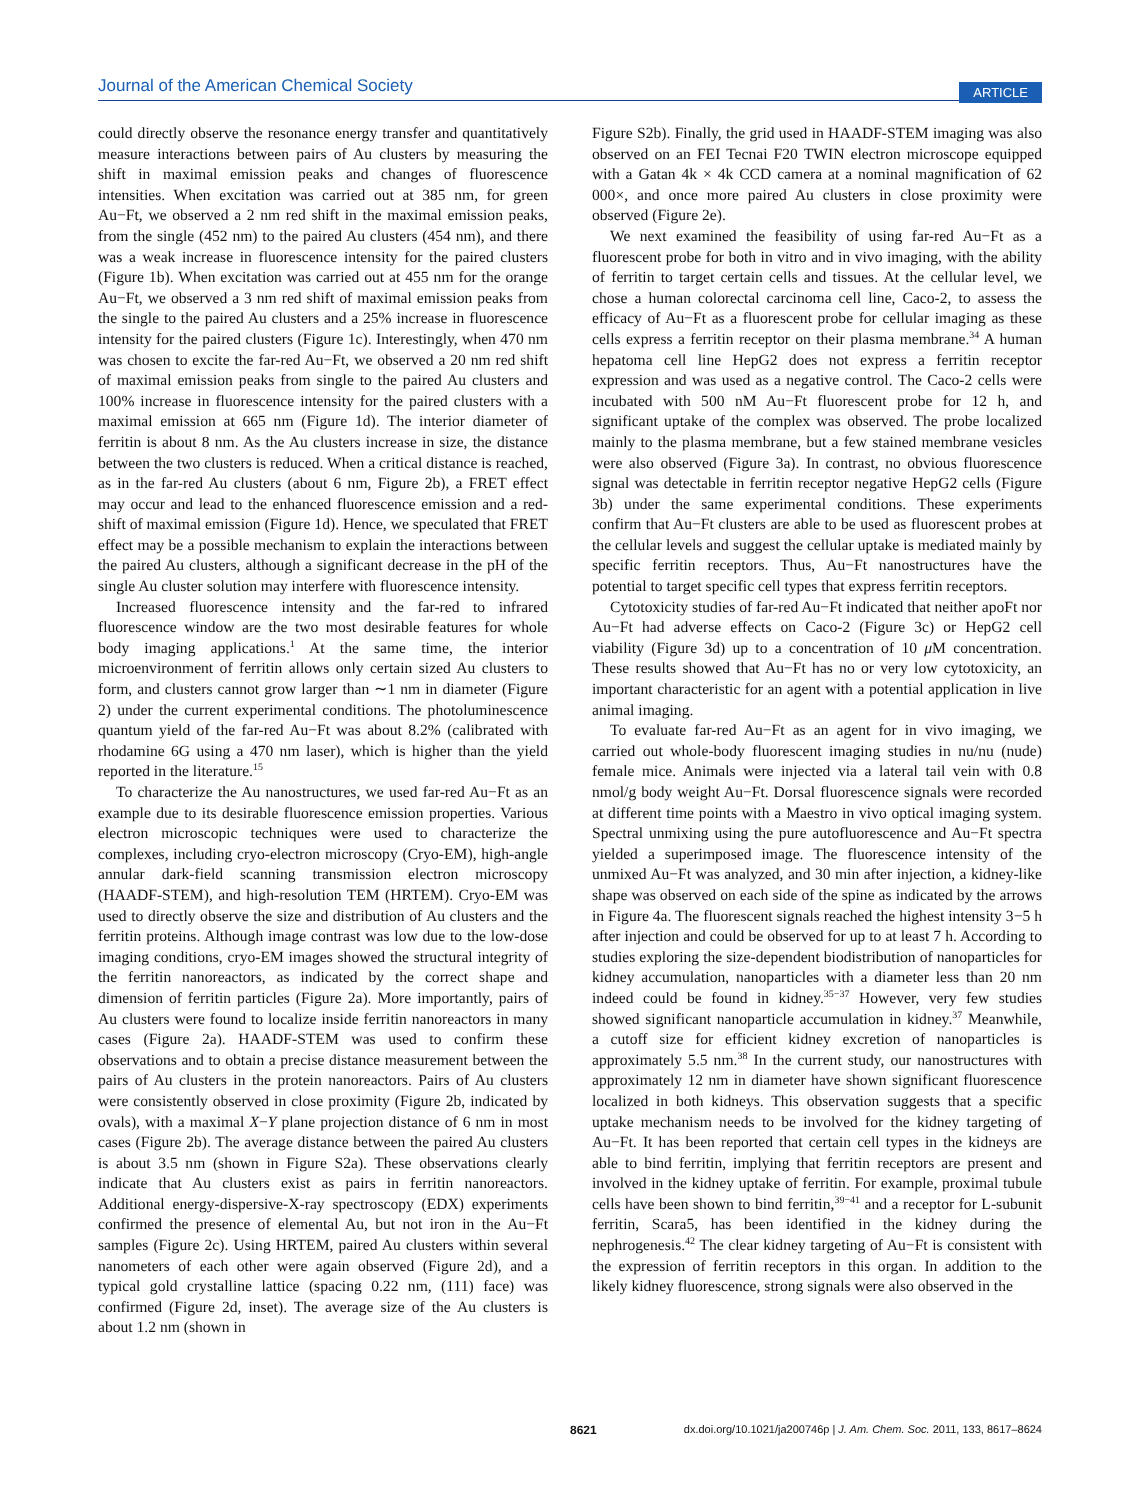Journal of the American Chemical Society ARTICLE
could directly observe the resonance energy transfer and quantitatively measure interactions between pairs of Au clusters by measuring the shift in maximal emission peaks and changes of fluorescence intensities. When excitation was carried out at 385 nm, for green Au−Ft, we observed a 2 nm red shift in the maximal emission peaks, from the single (452 nm) to the paired Au clusters (454 nm), and there was a weak increase in fluorescence intensity for the paired clusters (Figure 1b). When excitation was carried out at 455 nm for the orange Au−Ft, we observed a 3 nm red shift of maximal emission peaks from the single to the paired Au clusters and a 25% increase in fluorescence intensity for the paired clusters (Figure 1c). Interestingly, when 470 nm was chosen to excite the far-red Au−Ft, we observed a 20 nm red shift of maximal emission peaks from single to the paired Au clusters and 100% increase in fluorescence intensity for the paired clusters with a maximal emission at 665 nm (Figure 1d). The interior diameter of ferritin is about 8 nm. As the Au clusters increase in size, the distance between the two clusters is reduced. When a critical distance is reached, as in the far-red Au clusters (about 6 nm, Figure 2b), a FRET effect may occur and lead to the enhanced fluorescence emission and a red-shift of maximal emission (Figure 1d). Hence, we speculated that FRET effect may be a possible mechanism to explain the interactions between the paired Au clusters, although a significant decrease in the pH of the single Au cluster solution may interfere with fluorescence intensity.
Increased fluorescence intensity and the far-red to infrared fluorescence window are the two most desirable features for whole body imaging applications.<sup>1</sup> At the same time, the interior microenvironment of ferritin allows only certain sized Au clusters to form, and clusters cannot grow larger than ∼1 nm in diameter (Figure 2) under the current experimental conditions. The photoluminescence quantum yield of the far-red Au−Ft was about 8.2% (calibrated with rhodamine 6G using a 470 nm laser), which is higher than the yield reported in the literature.<sup>15</sup>
To characterize the Au nanostructures, we used far-red Au−Ft as an example due to its desirable fluorescence emission properties. Various electron microscopic techniques were used to characterize the complexes, including cryo-electron microscopy (Cryo-EM), high-angle annular dark-field scanning transmission electron microscopy (HAADF-STEM), and high-resolution TEM (HRTEM). Cryo-EM was used to directly observe the size and distribution of Au clusters and the ferritin proteins. Although image contrast was low due to the low-dose imaging conditions, cryo-EM images showed the structural integrity of the ferritin nanoreactors, as indicated by the correct shape and dimension of ferritin particles (Figure 2a). More importantly, pairs of Au clusters were found to localize inside ferritin nanoreactors in many cases (Figure 2a). HAADF-STEM was used to confirm these observations and to obtain a precise distance measurement between the pairs of Au clusters in the protein nanoreactors. Pairs of Au clusters were consistently observed in close proximity (Figure 2b, indicated by ovals), with a maximal X−Y plane projection distance of 6 nm in most cases (Figure 2b). The average distance between the paired Au clusters is about 3.5 nm (shown in Figure S2a). These observations clearly indicate that Au clusters exist as pairs in ferritin nanoreactors. Additional energy-dispersive-X-ray spectroscopy (EDX) experiments confirmed the presence of elemental Au, but not iron in the Au−Ft samples (Figure 2c). Using HRTEM, paired Au clusters within several nanometers of each other were again observed (Figure 2d), and a typical gold crystalline lattice (spacing 0.22 nm, (111) face) was confirmed (Figure 2d, inset). The average size of the Au clusters is about 1.2 nm (shown in
Figure S2b). Finally, the grid used in HAADF-STEM imaging was also observed on an FEI Tecnai F20 TWIN electron microscope equipped with a Gatan 4k × 4k CCD camera at a nominal magnification of 62 000×, and once more paired Au clusters in close proximity were observed (Figure 2e).
We next examined the feasibility of using far-red Au−Ft as a fluorescent probe for both in vitro and in vivo imaging, with the ability of ferritin to target certain cells and tissues. At the cellular level, we chose a human colorectal carcinoma cell line, Caco-2, to assess the efficacy of Au−Ft as a fluorescent probe for cellular imaging as these cells express a ferritin receptor on their plasma membrane.<sup>34</sup> A human hepatoma cell line HepG2 does not express a ferritin receptor expression and was used as a negative control. The Caco-2 cells were incubated with 500 nM Au−Ft fluorescent probe for 12 h, and significant uptake of the complex was observed. The probe localized mainly to the plasma membrane, but a few stained membrane vesicles were also observed (Figure 3a). In contrast, no obvious fluorescence signal was detectable in ferritin receptor negative HepG2 cells (Figure 3b) under the same experimental conditions. These experiments confirm that Au−Ft clusters are able to be used as fluorescent probes at the cellular levels and suggest the cellular uptake is mediated mainly by specific ferritin receptors. Thus, Au−Ft nanostructures have the potential to target specific cell types that express ferritin receptors.
Cytotoxicity studies of far-red Au−Ft indicated that neither apoFt nor Au−Ft had adverse effects on Caco-2 (Figure 3c) or HepG2 cell viability (Figure 3d) up to a concentration of 10 μ M concentration. These results showed that Au−Ft has no or very low cytotoxicity, an important characteristic for an agent with a potential application in live animal imaging.
To evaluate far-red Au−Ft as an agent for in vivo imaging, we carried out whole-body fluorescent imaging studies in nu/nu (nude) female mice. Animals were injected via a lateral tail vein with 0.8 nmol/g body weight Au−Ft. Dorsal fluorescence signals were recorded at different time points with a Maestro in vivo optical imaging system. Spectral unmixing using the pure autofluorescence and Au−Ft spectra yielded a superimposed image. The fluorescence intensity of the unmixed Au−Ft was analyzed, and 30 min after injection, a kidney-like shape was observed on each side of the spine as indicated by the arrows in Figure 4a. The fluorescent signals reached the highest intensity 3−5 h after injection and could be observed for up to at least 7 h. According to studies exploring the size-dependent biodistribution of nanoparticles for kidney accumulation, nanoparticles with a diameter less than 20 nm indeed could be found in kidney.<sup>35−37</sup> However, very few studies showed significant nanoparticle accumulation in kidney.<sup>37</sup> Meanwhile, a cutoff size for efficient kidney excretion of nanoparticles is approximately 5.5 nm.<sup>38</sup> In the current study, our nanostructures with approximately 12 nm in diameter have shown significant fluorescence localized in both kidneys. This observation suggests that a specific uptake mechanism needs to be involved for the kidney targeting of Au−Ft. It has been reported that certain cell types in the kidneys are able to bind ferritin, implying that ferritin receptors are present and involved in the kidney uptake of ferritin. For example, proximal tubule cells have been shown to bind ferritin,<sup>39−41</sup> and a receptor for L-subunit ferritin, Scara5, has been identified in the kidney during the nephrogenesis.<sup>42</sup> The clear kidney targeting of Au−Ft is consistent with the expression of ferritin receptors in this organ. In addition to the likely kidney fluorescence, strong signals were also observed in the
8621 dx.doi.org/10.1021/ja200746p | J. Am. Chem. Soc. 2011, 133, 8617–8624